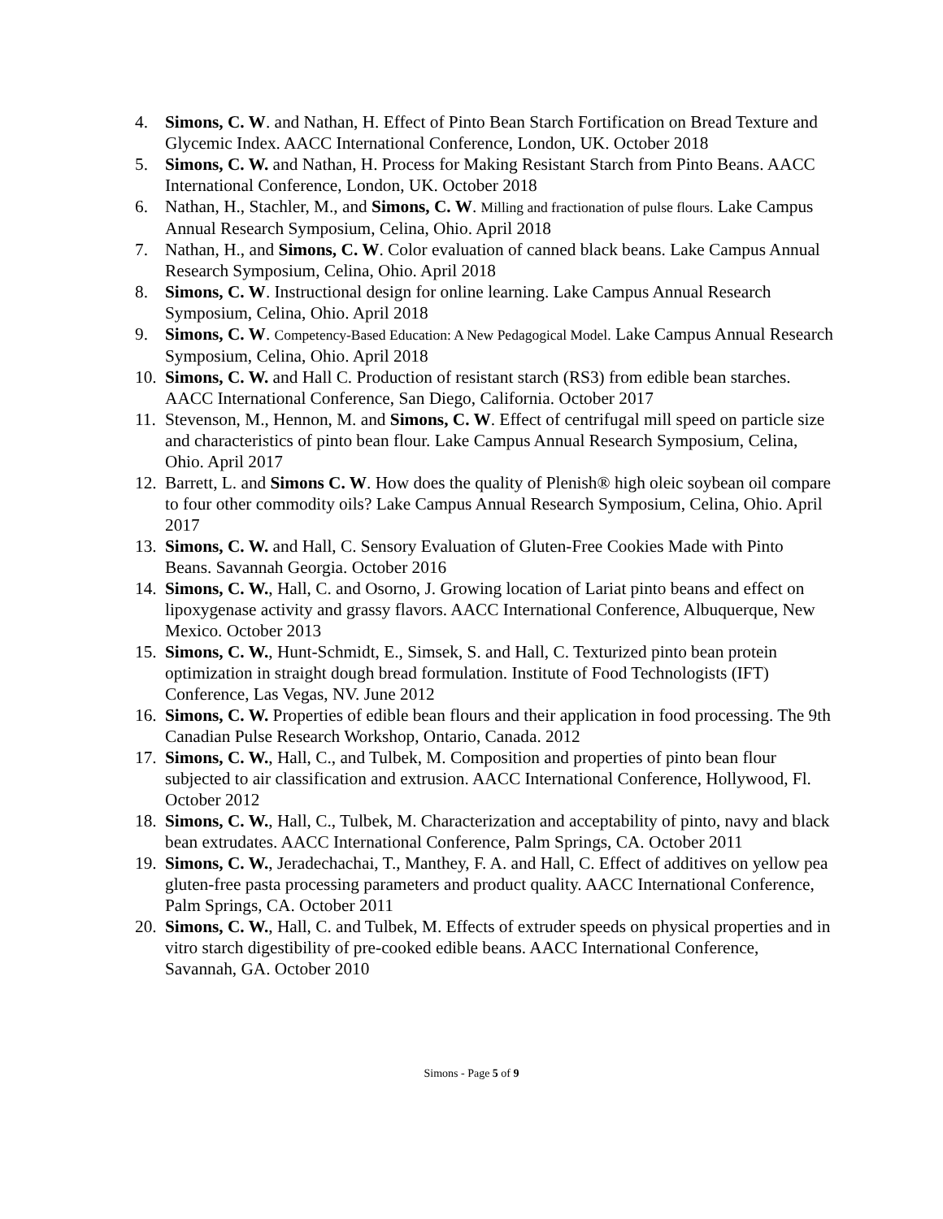4. Simons, C. W. and Nathan, H. Effect of Pinto Bean Starch Fortification on Bread Texture and Glycemic Index. AACC International Conference, London, UK. October 2018
5. Simons, C. W. and Nathan, H. Process for Making Resistant Starch from Pinto Beans. AACC International Conference, London, UK. October 2018
6. Nathan, H., Stachler, M., and Simons, C. W. Milling and fractionation of pulse flours. Lake Campus Annual Research Symposium, Celina, Ohio. April 2018
7. Nathan, H., and Simons, C. W. Color evaluation of canned black beans. Lake Campus Annual Research Symposium, Celina, Ohio. April 2018
8. Simons, C. W. Instructional design for online learning. Lake Campus Annual Research Symposium, Celina, Ohio. April 2018
9. Simons, C. W. Competency-Based Education: A New Pedagogical Model. Lake Campus Annual Research Symposium, Celina, Ohio. April 2018
10.
Simons, C. W. and Hall C. Production of resistant starch (RS3) from edible bean starches. AACC International Conference, San Diego, California. October 2017
11.
Stevenson, M., Hennon, M. and Simons, C. W. Effect of centrifugal mill speed on particle size and characteristics of pinto bean flour. Lake Campus Annual Research Symposium, Celina, Ohio. April 2017
12.
Barrett, L. and Simons C. W. How does the quality of Plenish® high oleic soybean oil compare to four other commodity oils? Lake Campus Annual Research Symposium, Celina, Ohio. April 2017
13.
Simons, C. W. and Hall, C. Sensory Evaluation of Gluten-Free Cookies Made with Pinto Beans. Savannah Georgia. October 2016
14.
Simons, C. W., Hall, C. and Osorno, J. Growing location of Lariat pinto beans and effect on lipoxygenase activity and grassy flavors. AACC International Conference, Albuquerque, New Mexico. October 2013
15.
Simons, C. W., Hunt-Schmidt, E., Simsek, S. and Hall, C. Texturized pinto bean protein optimization in straight dough bread formulation. Institute of Food Technologists (IFT) Conference, Las Vegas, NV. June 2012
16.
Simons, C. W. Properties of edible bean flours and their application in food processing. The 9th Canadian Pulse Research Workshop, Ontario, Canada. 2012
17.
Simons, C. W., Hall, C., and Tulbek, M. Composition and properties of pinto bean flour subjected to air classification and extrusion. AACC International Conference, Hollywood, Fl. October 2012
18.
Simons, C. W., Hall, C., Tulbek, M. Characterization and acceptability of pinto, navy and black bean extrudates. AACC International Conference, Palm Springs, CA. October 2011
19.
Simons, C. W., Jeradechachai, T., Manthey, F. A. and Hall, C. Effect of additives on yellow pea gluten-free pasta processing parameters and product quality. AACC International Conference, Palm Springs, CA. October 2011
20.
Simons, C. W., Hall, C. and Tulbek, M. Effects of extruder speeds on physical properties and in vitro starch digestibility of pre-cooked edible beans. AACC International Conference, Savannah, GA. October 2010
Simons - Page 5 of 9